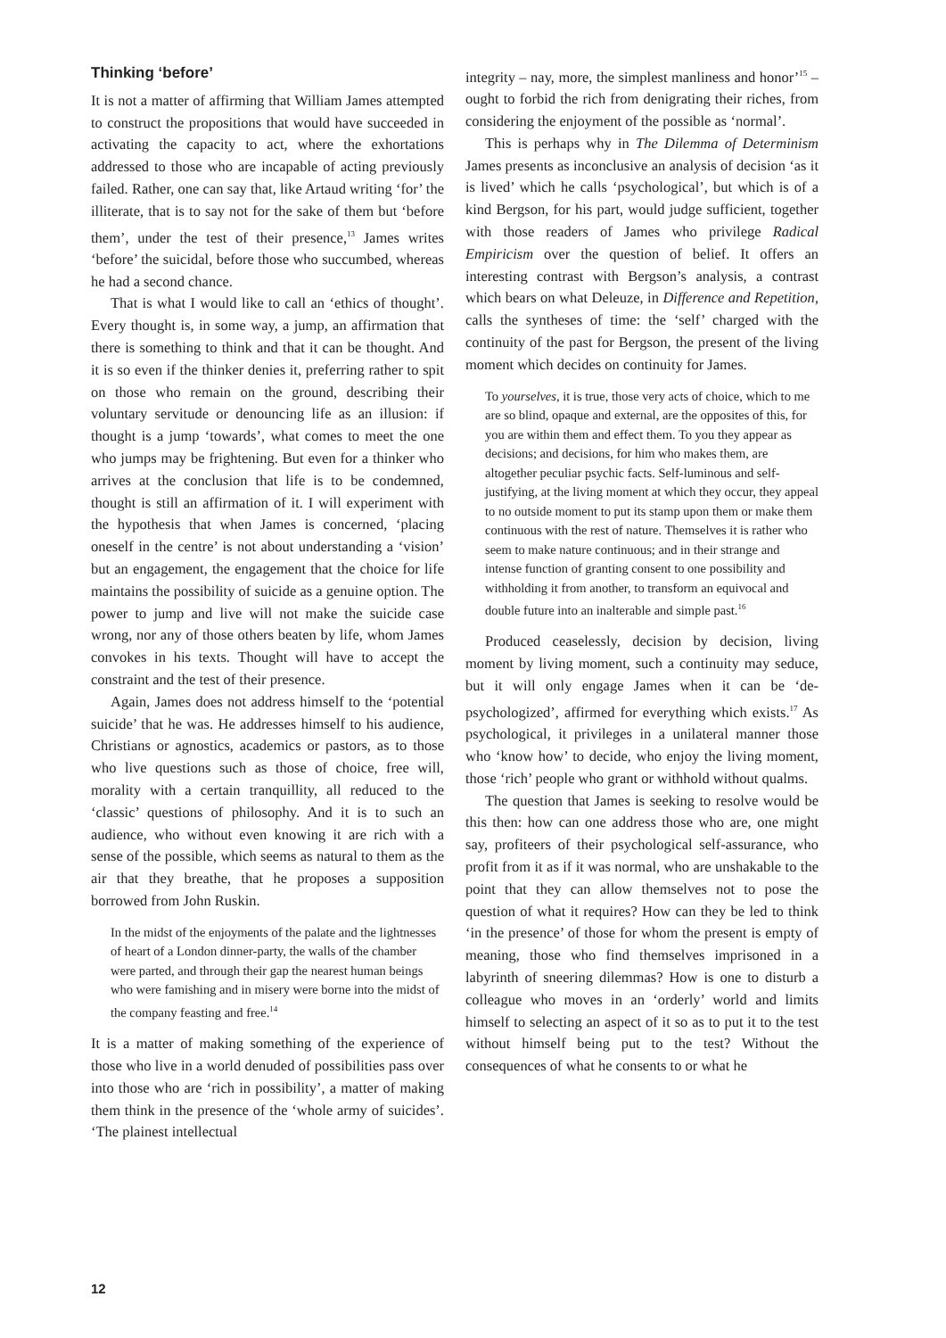Thinking ‘before’
It is not a matter of affirming that William James attempted to construct the propositions that would have succeeded in activating the capacity to act, where the exhortations addressed to those who are incapable of acting previously failed. Rather, one can say that, like Artaud writing ‘for’ the illiterate, that is to say not for the sake of them but ‘before them’, under the test of their presence,<sup>13</sup> James writes ‘before’ the suicidal, before those who succumbed, whereas he had a second chance.
That is what I would like to call an ‘ethics of thought’. Every thought is, in some way, a jump, an affirmation that there is something to think and that it can be thought. And it is so even if the thinker denies it, preferring rather to spit on those who remain on the ground, describing their voluntary servitude or denouncing life as an illusion: if thought is a jump ‘towards’, what comes to meet the one who jumps may be frightening. But even for a thinker who arrives at the conclusion that life is to be condemned, thought is still an affirmation of it. I will experiment with the hypothesis that when James is concerned, ‘placing oneself in the centre’ is not about understanding a ‘vision’ but an engagement, the engagement that the choice for life maintains the possibility of suicide as a genuine option. The power to jump and live will not make the suicide case wrong, nor any of those others beaten by life, whom James convokes in his texts. Thought will have to accept the constraint and the test of their presence.
Again, James does not address himself to the ‘potential suicide’ that he was. He addresses himself to his audience, Christians or agnostics, academics or pastors, as to those who live questions such as those of choice, free will, morality with a certain tranquillity, all reduced to the ‘classic’ questions of philosophy. And it is to such an audience, who without even knowing it are rich with a sense of the possible, which seems as natural to them as the air that they breathe, that he proposes a supposition borrowed from John Ruskin.
In the midst of the enjoyments of the palate and the lightnesses of heart of a London dinner-party, the walls of the chamber were parted, and through their gap the nearest human beings who were famishing and in misery were borne into the midst of the company feasting and free.<sup>14</sup>
It is a matter of making something of the experience of those who live in a world denuded of possibilities pass over into those who are ‘rich in possibility’, a matter of making them think in the presence of the ‘whole army of suicides’. ‘The plainest intellectual
integrity – nay, more, the simplest manliness and honor’<sup>15</sup> – ought to forbid the rich from denigrating their riches, from considering the enjoyment of the possible as ‘normal’.
This is perhaps why in The Dilemma of Determinism James presents as inconclusive an analysis of decision ‘as it is lived’ which he calls ‘psychological’, but which is of a kind Bergson, for his part, would judge sufficient, together with those readers of James who privilege Radical Empiricism over the question of belief. It offers an interesting contrast with Bergson’s analysis, a contrast which bears on what Deleuze, in Difference and Repetition, calls the syntheses of time: the ‘self’ charged with the continuity of the past for Bergson, the present of the living moment which decides on continuity for James.
To yourselves, it is true, those very acts of choice, which to me are so blind, opaque and external, are the opposites of this, for you are within them and effect them. To you they appear as decisions; and decisions, for him who makes them, are altogether peculiar psychic facts. Self-luminous and self-justifying, at the living moment at which they occur, they appeal to no outside moment to put its stamp upon them or make them continuous with the rest of nature. Themselves it is rather who seem to make nature continuous; and in their strange and intense function of granting consent to one possibility and withholding it from another, to transform an equivocal and double future into an inalterable and simple past.<sup>16</sup>
Produced ceaselessly, decision by decision, living moment by living moment, such a continuity may seduce, but it will only engage James when it can be ‘de-psychologized’, affirmed for everything which exists.<sup>17</sup> As psychological, it privileges in a unilateral manner those who ‘know how’ to decide, who enjoy the living moment, those ‘rich’ people who grant or withhold without qualms.
The question that James is seeking to resolve would be this then: how can one address those who are, one might say, profiteers of their psychological self-assurance, who profit from it as if it was normal, who are unshakable to the point that they can allow themselves not to pose the question of what it requires? How can they be led to think ‘in the presence’ of those for whom the present is empty of meaning, those who find themselves imprisoned in a labyrinth of sneering dilemmas? How is one to disturb a colleague who moves in an ‘orderly’ world and limits himself to selecting an aspect of it so as to put it to the test without himself being put to the test? Without the consequences of what he consents to or what he
12